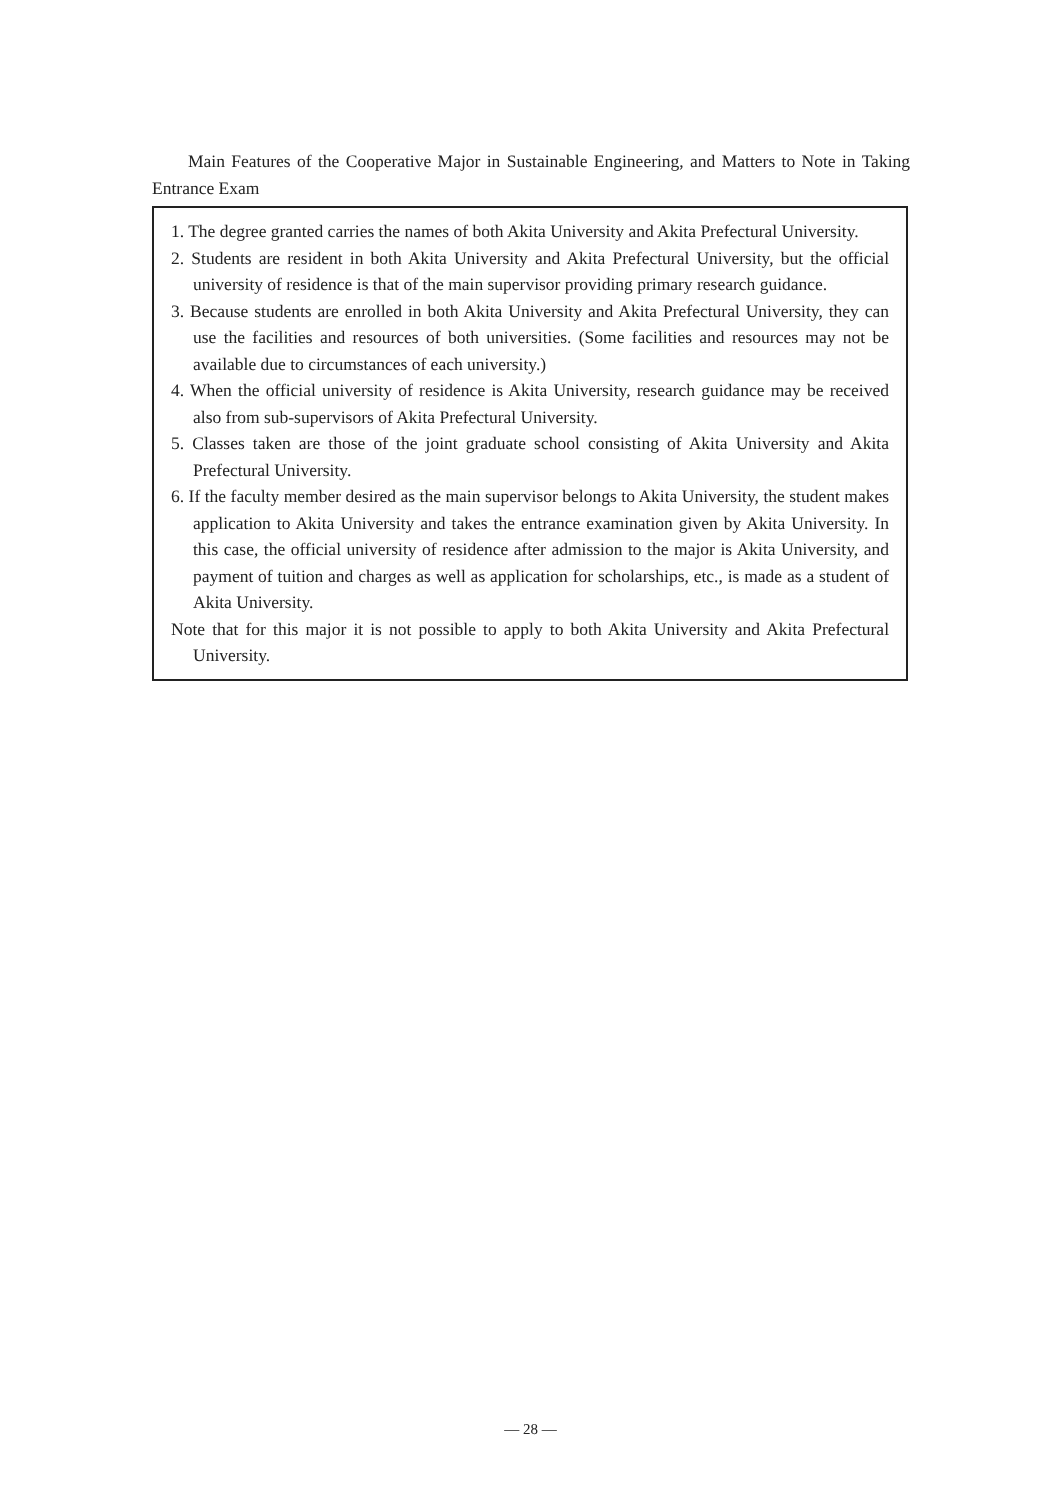Main Features of the Cooperative Major in Sustainable Engineering, and Matters to Note in Taking Entrance Exam
1. The degree granted carries the names of both Akita University and Akita Prefectural University.
2. Students are resident in both Akita University and Akita Prefectural University, but the official university of residence is that of the main supervisor providing primary research guidance.
3. Because students are enrolled in both Akita University and Akita Prefectural University, they can use the facilities and resources of both universities. (Some facilities and resources may not be available due to circumstances of each university.)
4. When the official university of residence is Akita University, research guidance may be received also from sub-supervisors of Akita Prefectural University.
5. Classes taken are those of the joint graduate school consisting of Akita University and Akita Prefectural University.
6. If the faculty member desired as the main supervisor belongs to Akita University, the student makes application to Akita University and takes the entrance examination given by Akita University. In this case, the official university of residence after admission to the major is Akita University, and payment of tuition and charges as well as application for scholarships, etc., is made as a student of Akita University.
Note that for this major it is not possible to apply to both Akita University and Akita Prefectural University.
— 28 —